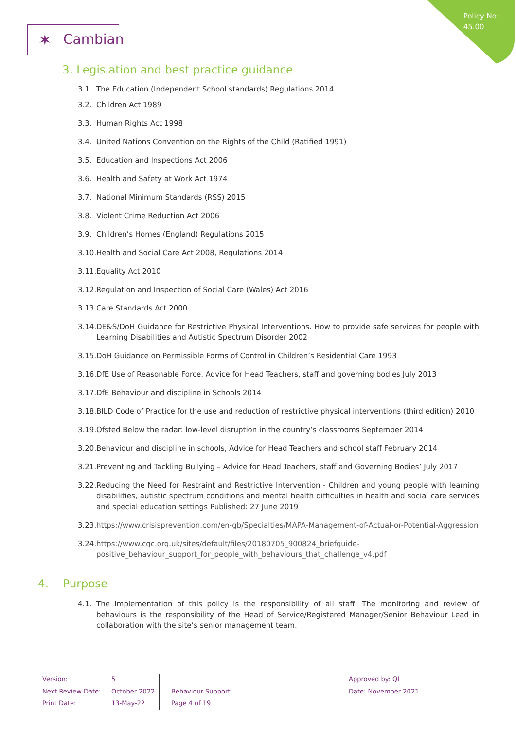Policy No:
45.00
✶ Cambian
3. Legislation and best practice guidance
3.1. The Education (Independent School standards) Regulations 2014
3.2. Children Act 1989
3.3. Human Rights Act 1998
3.4. United Nations Convention on the Rights of the Child (Ratified 1991)
3.5. Education and Inspections Act 2006
3.6. Health and Safety at Work Act 1974
3.7. National Minimum Standards (RSS) 2015
3.8. Violent Crime Reduction Act 2006
3.9. Children’s Homes (England) Regulations 2015
3.10. Health and Social Care Act 2008, Regulations 2014
3.11. Equality Act 2010
3.12. Regulation and Inspection of Social Care (Wales) Act 2016
3.13. Care Standards Act 2000
3.14. DE&S/DoH Guidance for Restrictive Physical Interventions. How to provide safe services for people with Learning Disabilities and Autistic Spectrum Disorder 2002
3.15. DoH Guidance on Permissible Forms of Control in Children’s Residential Care 1993
3.16. DfE Use of Reasonable Force. Advice for Head Teachers, staff and governing bodies July 2013
3.17. DfE Behaviour and discipline in Schools 2014
3.18. BILD Code of Practice for the use and reduction of restrictive physical interventions (third edition) 2010
3.19. Ofsted Below the radar: low-level disruption in the country’s classrooms September 2014
3.20. Behaviour and discipline in schools, Advice for Head Teachers and school staff February 2014
3.21. Preventing and Tackling Bullying – Advice for Head Teachers, staff and Governing Bodies’ July 2017
3.22. Reducing the Need for Restraint and Restrictive Intervention - Children and young people with learning disabilities, autistic spectrum conditions and mental health difficulties in health and social care services and special education settings Published: 27 June 2019
3.23. https://www.crisisprevention.com/en-gb/Specialties/MAPA-Management-of-Actual-or-Potential-Aggression
3.24. https://www.cqc.org.uk/sites/default/files/20180705_900824_briefguide-positive_behaviour_support_for_people_with_behaviours_that_challenge_v4.pdf
4. Purpose
4.1. The implementation of this policy is the responsibility of all staff. The monitoring and review of behaviours is the responsibility of the Head of Service/Registered Manager/Senior Behaviour Lead in collaboration with the site’s senior management team.
Version:
Next Review Date:
Print Date:
5
October 2022
13-May-22
Behaviour Support
Page 4 of 19
Approved by: QI
Date: November 2021